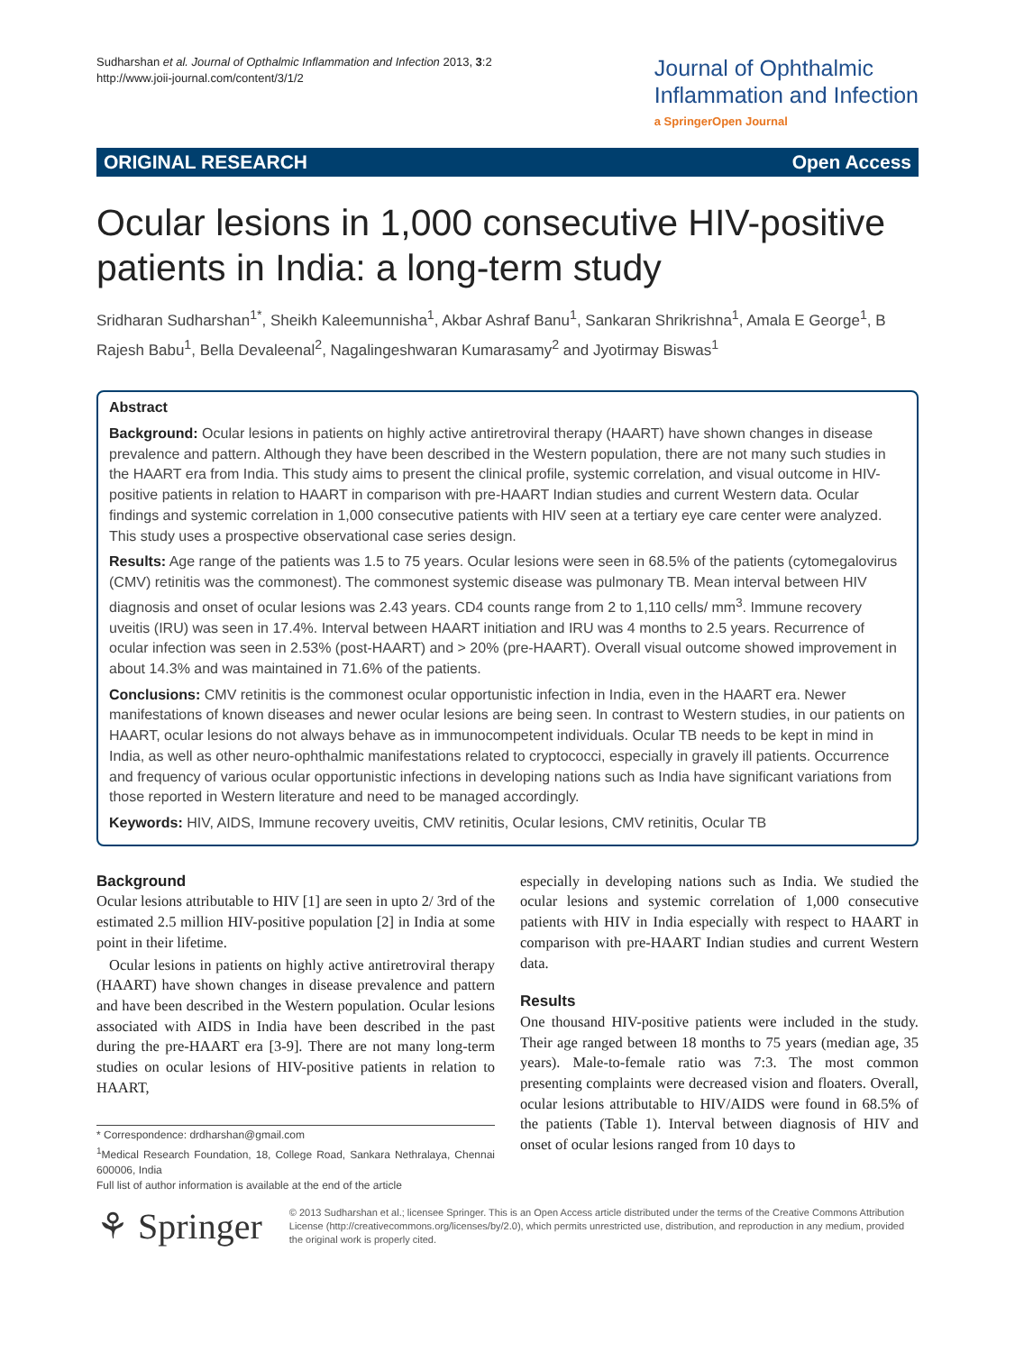Sudharshan et al. Journal of Opthalmic Inflammation and Infection 2013, 3:2
http://www.joii-journal.com/content/3/1/2
Journal of Ophthalmic
Inflammation and Infection
a SpringerOpen Journal
ORIGINAL RESEARCH Open Access
Ocular lesions in 1,000 consecutive HIV-positive patients in India: a long-term study
Sridharan Sudharshan<sup>1*</sup>, Sheikh Kaleemunnisha<sup>1</sup>, Akbar Ashraf Banu<sup>1</sup>, Sankaran Shrikrishna<sup>1</sup>, Amala E George<sup>1</sup>, B Rajesh Babu<sup>1</sup>, Bella Devaleenal<sup>2</sup>, Nagalingeshwaran Kumarasamy<sup>2</sup> and Jyotirmay Biswas<sup>1</sup>
Abstract
Background: Ocular lesions in patients on highly active antiretroviral therapy (HAART) have shown changes in disease prevalence and pattern. Although they have been described in the Western population, there are not many such studies in the HAART era from India. This study aims to present the clinical profile, systemic correlation, and visual outcome in HIV-positive patients in relation to HAART in comparison with pre-HAART Indian studies and current Western data. Ocular findings and systemic correlation in 1,000 consecutive patients with HIV seen at a tertiary eye care center were analyzed. This study uses a prospective observational case series design.
Results: Age range of the patients was 1.5 to 75 years. Ocular lesions were seen in 68.5% of the patients (cytomegalovirus (CMV) retinitis was the commonest). The commonest systemic disease was pulmonary TB. Mean interval between HIV diagnosis and onset of ocular lesions was 2.43 years. CD4 counts range from 2 to 1,110 cells/ mm<sup>3</sup>. Immune recovery uveitis (IRU) was seen in 17.4%. Interval between HAART initiation and IRU was 4 months to 2.5 years. Recurrence of ocular infection was seen in 2.53% (post-HAART) and > 20% (pre-HAART). Overall visual outcome showed improvement in about 14.3% and was maintained in 71.6% of the patients.
Conclusions: CMV retinitis is the commonest ocular opportunistic infection in India, even in the HAART era. Newer manifestations of known diseases and newer ocular lesions are being seen. In contrast to Western studies, in our patients on HAART, ocular lesions do not always behave as in immunocompetent individuals. Ocular TB needs to be kept in mind in India, as well as other neuro-ophthalmic manifestations related to cryptococci, especially in gravely ill patients. Occurrence and frequency of various ocular opportunistic infections in developing nations such as India have significant variations from those reported in Western literature and need to be managed accordingly.
Keywords: HIV, AIDS, Immune recovery uveitis, CMV retinitis, Ocular lesions, CMV retinitis, Ocular TB
Background
Ocular lesions attributable to HIV [1] are seen in upto 2/ 3rd of the estimated 2.5 million HIV-positive population [2] in India at some point in their lifetime.
Ocular lesions in patients on highly active antiretroviral therapy (HAART) have shown changes in disease prevalence and pattern and have been described in the Western population. Ocular lesions associated with AIDS in India have been described in the past during the pre-HAART era [3-9]. There are not many long-term studies on ocular lesions of HIV-positive patients in relation to HAART,
* Correspondence: drdharshan@gmail.com
<sup>1</sup> Medical Research Foundation, 18, College Road, Sankara Nethralaya, Chennai 600006, India
Full list of author information is available at the end of the article
especially in developing nations such as India. We studied the ocular lesions and systemic correlation of 1,000 consecutive patients with HIV in India especially with respect to HAART in comparison with pre-HAART Indian studies and current Western data.
Results
One thousand HIV-positive patients were included in the study. Their age ranged between 18 months to 75 years (median age, 35 years). Male-to-female ratio was 7:3. The most common presenting complaints were decreased vision and floaters. Overall, ocular lesions attributable to HIV/AIDS were found in 68.5% of the patients (Table 1). Interval between diagnosis of HIV and onset of ocular lesions ranged from 10 days to
⚘ Springer
© 2013 Sudharshan et al.; licensee Springer. This is an Open Access article distributed under the terms of the Creative Commons Attribution License (http://creativecommons.org/licenses/by/2.0), which permits unrestricted use, distribution, and reproduction in any medium, provided the original work is properly cited.